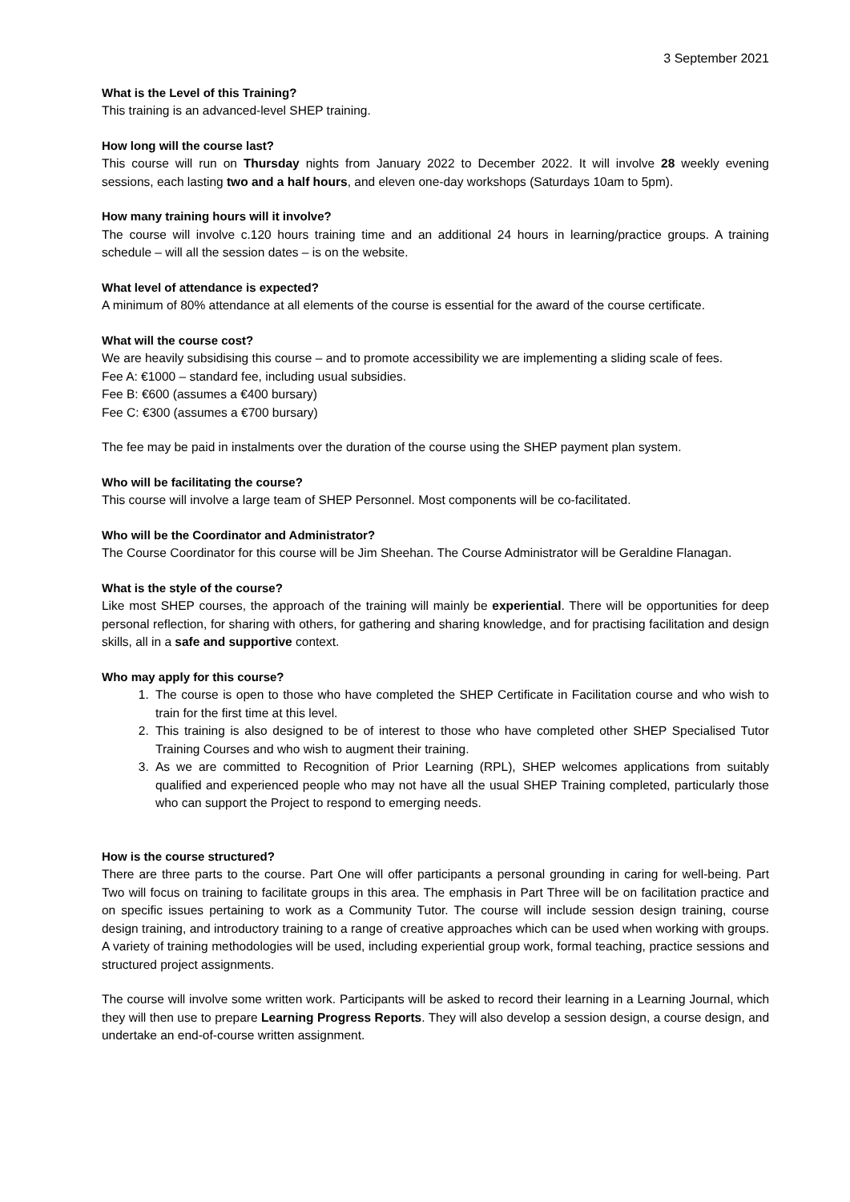3 September 2021
What is the Level of this Training?
This training is an advanced-level SHEP training.
How long will the course last?
This course will run on Thursday nights from January 2022 to December 2022. It will involve 28 weekly evening sessions, each lasting two and a half hours, and eleven one-day workshops (Saturdays 10am to 5pm).
How many training hours will it involve?
The course will involve c.120 hours training time and an additional 24 hours in learning/practice groups. A training schedule – will all the session dates – is on the website.
What level of attendance is expected?
A minimum of 80% attendance at all elements of the course is essential for the award of the course certificate.
What will the course cost?
We are heavily subsidising this course – and to promote accessibility we are implementing a sliding scale of fees.
Fee A: €1000 – standard fee, including usual subsidies.
Fee B: €600 (assumes a €400 bursary)
Fee C: €300 (assumes a €700 bursary)
The fee may be paid in instalments over the duration of the course using the SHEP payment plan system.
Who will be facilitating the course?
This course will involve a large team of SHEP Personnel. Most components will be co-facilitated.
Who will be the Coordinator and Administrator?
The Course Coordinator for this course will be Jim Sheehan. The Course Administrator will be Geraldine Flanagan.
What is the style of the course?
Like most SHEP courses, the approach of the training will mainly be experiential. There will be opportunities for deep personal reflection, for sharing with others, for gathering and sharing knowledge, and for practising facilitation and design skills, all in a safe and supportive context.
Who may apply for this course?
1. The course is open to those who have completed the SHEP Certificate in Facilitation course and who wish to train for the first time at this level.
2. This training is also designed to be of interest to those who have completed other SHEP Specialised Tutor Training Courses and who wish to augment their training.
3. As we are committed to Recognition of Prior Learning (RPL), SHEP welcomes applications from suitably qualified and experienced people who may not have all the usual SHEP Training completed, particularly those who can support the Project to respond to emerging needs.
How is the course structured?
There are three parts to the course. Part One will offer participants a personal grounding in caring for well-being. Part Two will focus on training to facilitate groups in this area. The emphasis in Part Three will be on facilitation practice and on specific issues pertaining to work as a Community Tutor. The course will include session design training, course design training, and introductory training to a range of creative approaches which can be used when working with groups. A variety of training methodologies will be used, including experiential group work, formal teaching, practice sessions and structured project assignments.
The course will involve some written work. Participants will be asked to record their learning in a Learning Journal, which they will then use to prepare Learning Progress Reports. They will also develop a session design, a course design, and undertake an end-of-course written assignment.